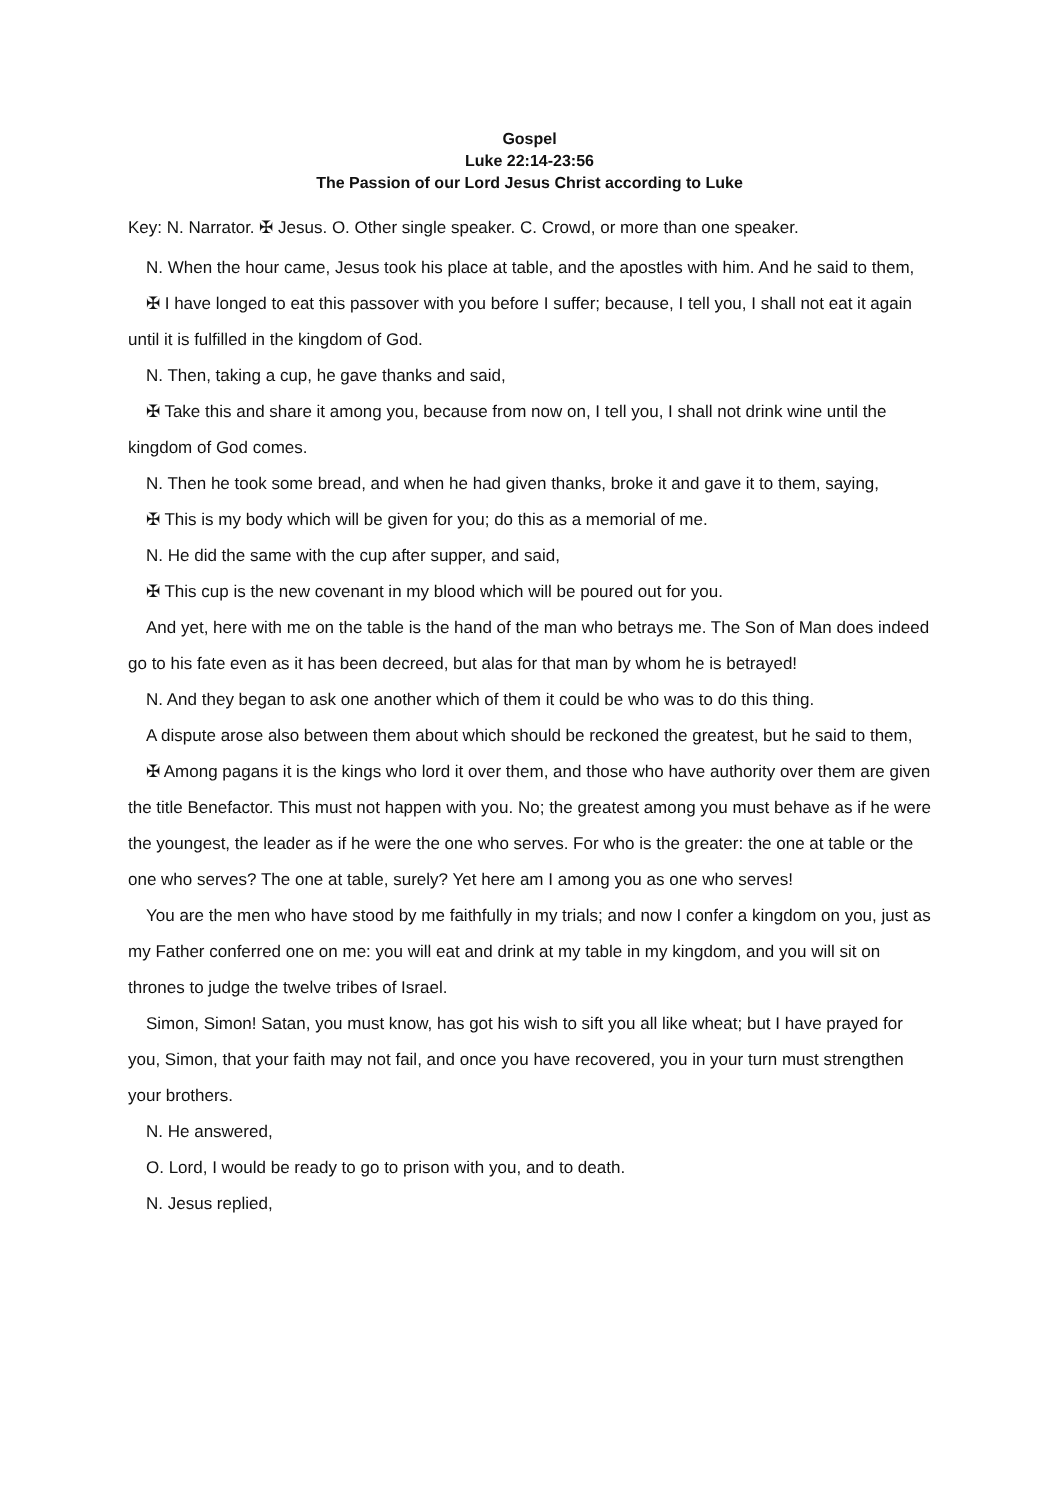Gospel
Luke 22:14-23:56
The Passion of our Lord Jesus Christ according to Luke
Key: N. Narrator. ✠ Jesus. O. Other single speaker. C. Crowd, or more than one speaker.
N. When the hour came, Jesus took his place at table, and the apostles with him. And he said to them,
✠ I have longed to eat this passover with you before I suffer; because, I tell you, I shall not eat it again until it is fulfilled in the kingdom of God.
N. Then, taking a cup, he gave thanks and said,
✠ Take this and share it among you, because from now on, I tell you, I shall not drink wine until the kingdom of God comes.
N. Then he took some bread, and when he had given thanks, broke it and gave it to them, saying,
✠ This is my body which will be given for you; do this as a memorial of me.
N. He did the same with the cup after supper, and said,
✠ This cup is the new covenant in my blood which will be poured out for you.
And yet, here with me on the table is the hand of the man who betrays me. The Son of Man does indeed go to his fate even as it has been decreed, but alas for that man by whom he is betrayed!
N. And they began to ask one another which of them it could be who was to do this thing.
A dispute arose also between them about which should be reckoned the greatest, but he said to them,
✠ Among pagans it is the kings who lord it over them, and those who have authority over them are given the title Benefactor. This must not happen with you. No; the greatest among you must behave as if he were the youngest, the leader as if he were the one who serves. For who is the greater: the one at table or the one who serves? The one at table, surely? Yet here am I among you as one who serves!
You are the men who have stood by me faithfully in my trials; and now I confer a kingdom on you, just as my Father conferred one on me: you will eat and drink at my table in my kingdom, and you will sit on thrones to judge the twelve tribes of Israel.
Simon, Simon! Satan, you must know, has got his wish to sift you all like wheat; but I have prayed for you, Simon, that your faith may not fail, and once you have recovered, you in your turn must strengthen your brothers.
N. He answered,
O. Lord, I would be ready to go to prison with you, and to death.
N. Jesus replied,